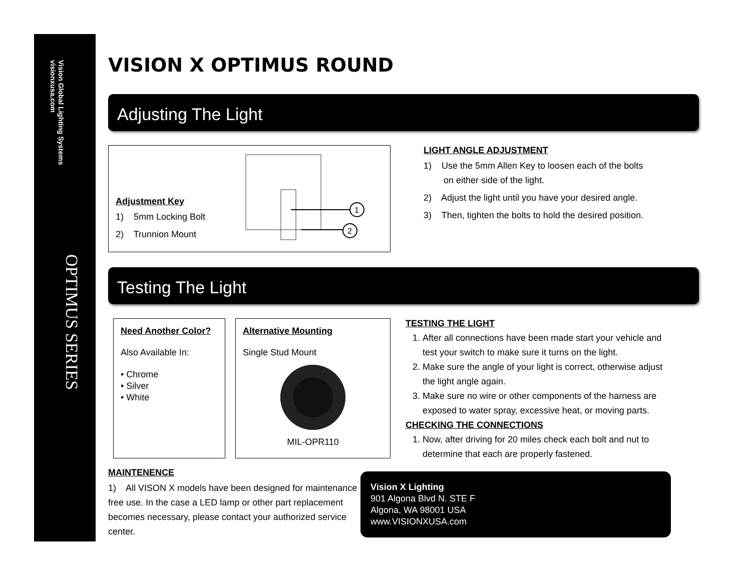Vision Global Lighting Systems visionxusa.com
OPTIMUS SERIES
VISION X OPTIMUS ROUND
Adjusting The Light
Adjustment Key
1) 5mm Locking Bolt
2) Trunnion Mount
1
2
LIGHT ANGLE ADJUSTMENT
1) Use the 5mm Allen Key to loosen each of the bolts
on either side of the light.
2) Adjust the light until you have your desired angle.
3) Then, tighten the bolts to hold the desired position.
Testing The Light
Need Another Color?
Also Available In:
• Chrome
• Silver
• White
Alternative Mounting
Single Stud Mount
MIL-OPR110
MAINTENENCE
1) All VISON X models have been designed for maintenance free use. In the case a LED lamp or other part replacement becomes necessary, please contact your authorized service center.
TESTING THE LIGHT
1. After all connections have been made start your vehicle and test your switch to make sure it turns on the light.
2. Make sure the angle of your light is correct, otherwise adjust the light angle again.
3. Make sure no wire or other components of the harness are exposed to water spray, excessive heat, or moving parts.
CHECKING THE CONNECTIONS
1. Now, after driving for 20 miles check each bolt and nut to determine that each are properly fastened.
Vision X Lighting
901 Algona Blvd N. STE F
Algona, WA 98001 USA
www.VISIONXUSA.com